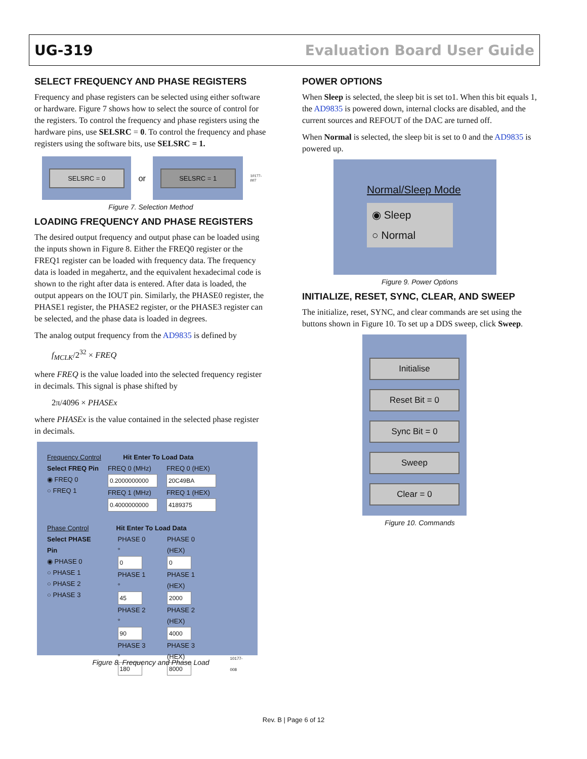UG-319 Evaluation Board User Guide
SELECT FREQUENCY AND PHASE REGISTERS
Frequency and phase registers can be selected using either software or hardware. Figure 7 shows how to select the source of control for the registers. To control the frequency and phase registers using the hardware pins, use SELSRC = 0. To control the frequency and phase registers using the software bits, use SELSRC = 1.
SELSRC = 0
or
SELSRC = 1
10177-007
Figure 7. Selection Method
LOADING FREQUENCY AND PHASE REGISTERS
The desired output frequency and output phase can be loaded using the inputs shown in Figure 8. Either the FREQ0 register or the FREQ1 register can be loaded with frequency data. The frequency data is loaded in megahertz, and the equivalent hexadecimal code is shown to the right after data is entered. After data is loaded, the output appears on the IOUT pin. Similarly, the PHASE0 register, the PHASE1 register, the PHASE2 register, or the PHASE3 register can be selected, and the phase data is loaded in degrees.
The analog output frequency from the AD9835 is defined by
f<sub>MCLK</sub>/2<sup>32</sup> × FREQ
where FREQ is the value loaded into the selected frequency register in decimals. This signal is phase shifted by
2π/4096 × PHASEx
where PHASEx is the value contained in the selected phase register in decimals.
Frequency Control Hit Enter To Load Data
Select FREQ Pin
◉ FREQ 0
○ FREQ 1
FREQ 0 (MHz)
0.2000000000
FREQ 1 (MHz)
0.4000000000
FREQ 0 (HEX)
20C49BA
FREQ 1 (HEX)
4189375
Phase Control Hit Enter To Load Data
Select PHASE Pin
◉ PHASE 0
○ PHASE 1
○ PHASE 2
○ PHASE 3
PHASE 0 °
0
PHASE 1 °
45
PHASE 2 °
90
PHASE 3 °
180
PHASE 0 (HEX)
0
PHASE 1 (HEX)
2000
PHASE 2 (HEX)
4000
PHASE 3 (HEX)
8000
10177-008
Figure 8. Frequency and Phase Load
POWER OPTIONS
When Sleep is selected, the sleep bit is set to1. When this bit equals 1, the AD9835 is powered down, internal clocks are disabled, and the current sources and REFOUT of the DAC are turned off.
When Normal is selected, the sleep bit is set to 0 and the AD9835 is powered up.
Normal/Sleep Mode
◉ Sleep
○ Normal
Figure 9. Power Options
INITIALIZE, RESET, SYNC, CLEAR, AND SWEEP
The initialize, reset, SYNC, and clear commands are set using the buttons shown in Figure 10. To set up a DDS sweep, click Sweep.
Initialise
Reset Bit = 0
Sync Bit = 0
Sweep
Clear = 0
Figure 10. Commands
Rev. B | Page 6 of 12